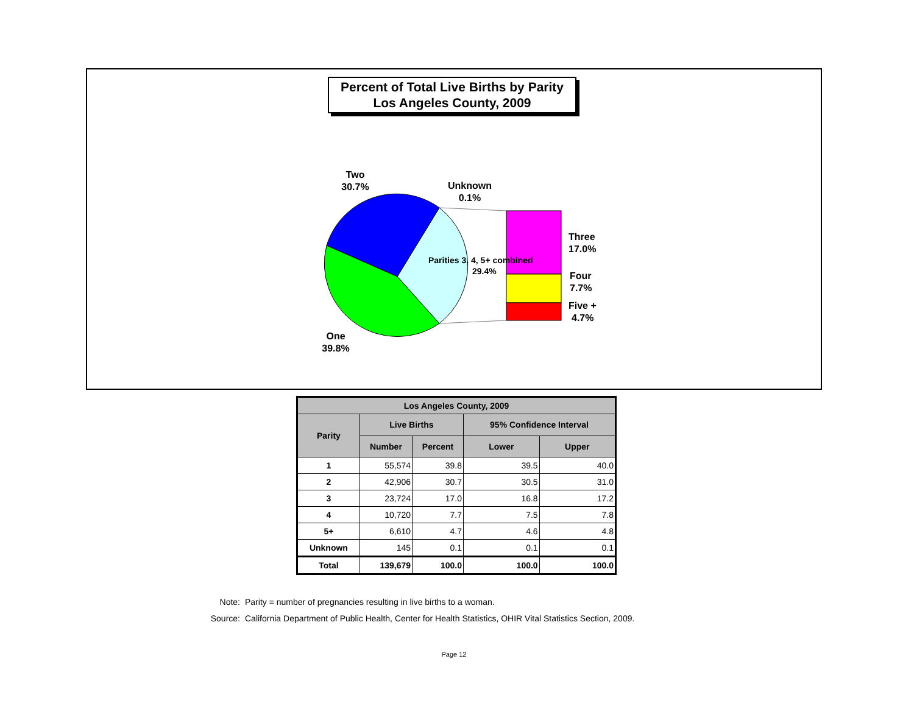Percent of Total Live Births by Parity
Los Angeles County, 2009
Two
30.7%
Unknown
0.1%
Three
17.0%
Four
7.7%
Five +
4.7%
One
39.8%
Parities 3, 4, 5+ combined
29.4%
| Los Angeles County, 2009 | | | | |
| --- | --- | --- | --- | --- |
| Parity | Live Births | | 95% Confidence Interval | |
| | Number | Percent | Lower | Upper |
| 1 | 55,574 | 39.8 | 39.5 | 40.0 |
| 2 | 42,906 | 30.7 | 30.5 | 31.0 |
| 3 | 23,724 | 17.0 | 16.8 | 17.2 |
| 4 | 10,720 | 7.7 | 7.5 | 7.8 |
| 5+ | 6,610 | 4.7 | 4.6 | 4.8 |
| Unknown | 145 | 0.1 | 0.1 | 0.1 |
| Total | 139,679 | 100.0 | 100.0 | 100.0 |
Note: Parity = number of pregnancies resulting in live births to a woman.
Source: California Department of Public Health, Center for Health Statistics, OHIR Vital Statistics Section, 2009.
Page 12